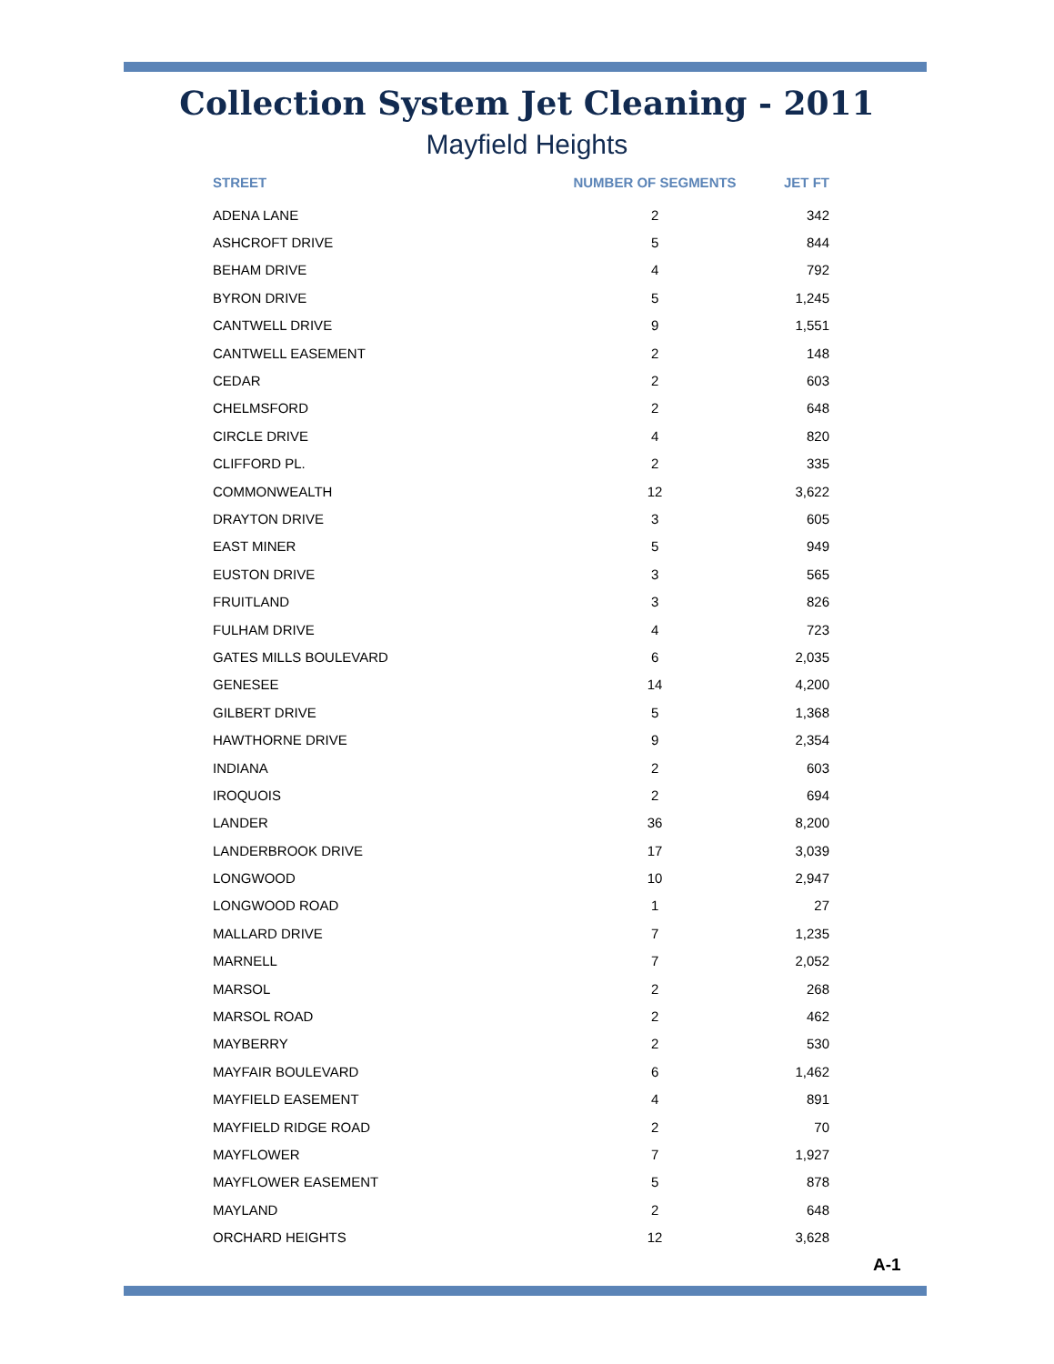Collection System Jet Cleaning - 2011
Mayfield Heights
| STREET | NUMBER OF SEGMENTS | JET FT |
| --- | --- | --- |
| ADENA LANE | 2 | 342 |
| ASHCROFT DRIVE | 5 | 844 |
| BEHAM DRIVE | 4 | 792 |
| BYRON DRIVE | 5 | 1,245 |
| CANTWELL DRIVE | 9 | 1,551 |
| CANTWELL EASEMENT | 2 | 148 |
| CEDAR | 2 | 603 |
| CHELMSFORD | 2 | 648 |
| CIRCLE DRIVE | 4 | 820 |
| CLIFFORD PL. | 2 | 335 |
| COMMONWEALTH | 12 | 3,622 |
| DRAYTON DRIVE | 3 | 605 |
| EAST MINER | 5 | 949 |
| EUSTON DRIVE | 3 | 565 |
| FRUITLAND | 3 | 826 |
| FULHAM DRIVE | 4 | 723 |
| GATES MILLS BOULEVARD | 6 | 2,035 |
| GENESEE | 14 | 4,200 |
| GILBERT DRIVE | 5 | 1,368 |
| HAWTHORNE DRIVE | 9 | 2,354 |
| INDIANA | 2 | 603 |
| IROQUOIS | 2 | 694 |
| LANDER | 36 | 8,200 |
| LANDERBROOK DRIVE | 17 | 3,039 |
| LONGWOOD | 10 | 2,947 |
| LONGWOOD ROAD | 1 | 27 |
| MALLARD DRIVE | 7 | 1,235 |
| MARNELL | 7 | 2,052 |
| MARSOL | 2 | 268 |
| MARSOL ROAD | 2 | 462 |
| MAYBERRY | 2 | 530 |
| MAYFAIR BOULEVARD | 6 | 1,462 |
| MAYFIELD EASEMENT | 4 | 891 |
| MAYFIELD RIDGE ROAD | 2 | 70 |
| MAYFLOWER | 7 | 1,927 |
| MAYFLOWER EASEMENT | 5 | 878 |
| MAYLAND | 2 | 648 |
| ORCHARD HEIGHTS | 12 | 3,628 |
A-1